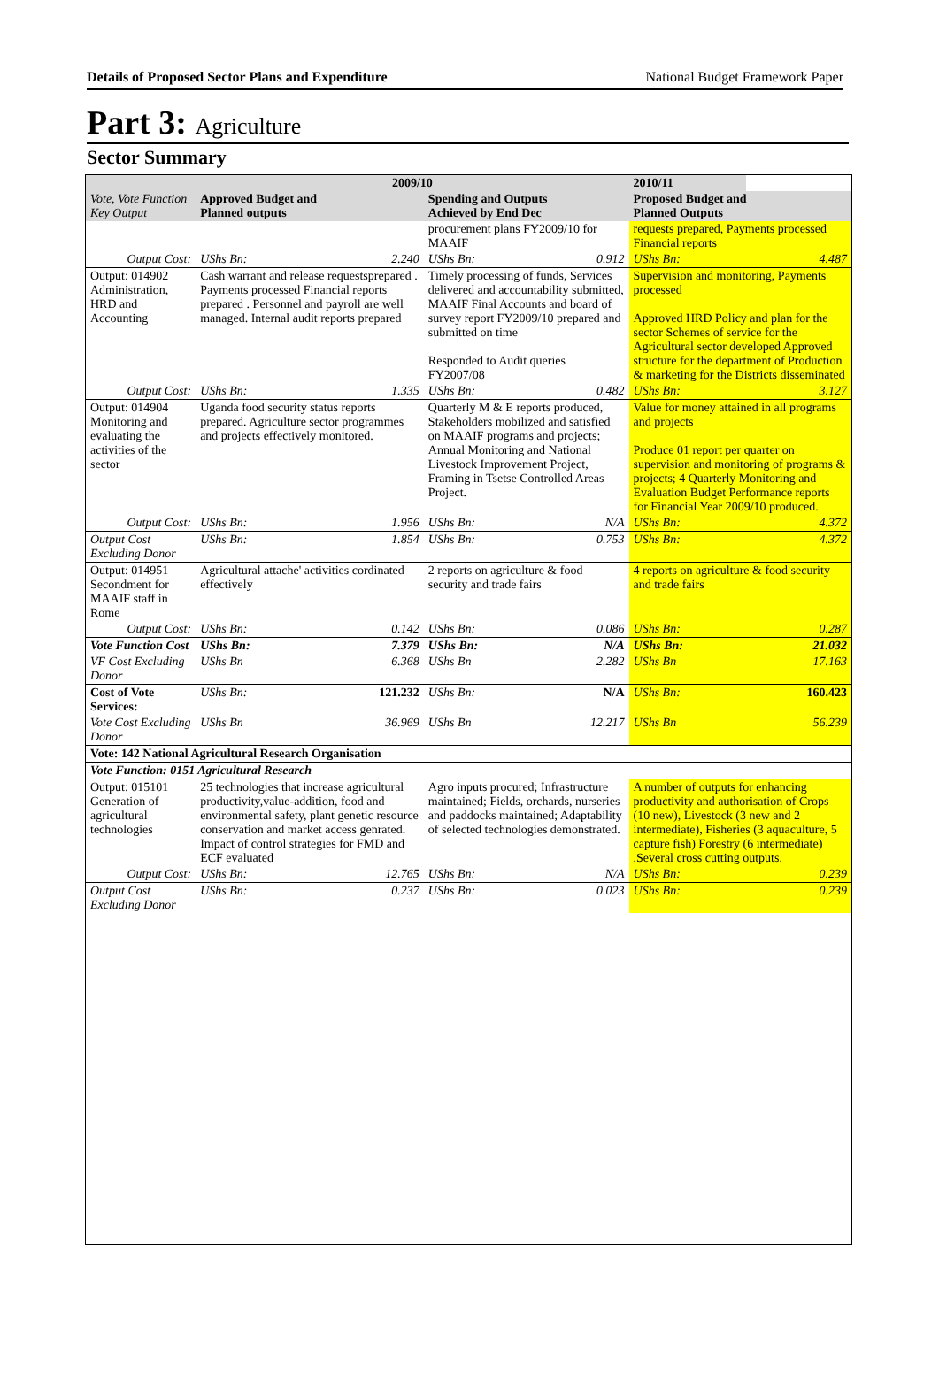Details of Proposed Sector Plans and Expenditure National Budget Framework Paper
Part 3: Agriculture
Sector Summary
| | 2009/10 | | | | 2010/11 | |
| --- | --- | --- | --- | --- | --- | --- |
| Vote, Vote Function Key Output | Approved Budget and Planned outputs | | Spending and Outputs Achieved by End Dec | | Proposed Budget and Planned Outputs | |
| | | | procurement plans FY2009/10 for MAAIF | | requests prepared, Payments processed Financial reports | |
| Output Cost: | UShs Bn: | 2.240 | UShs Bn: | 0.912 | UShs Bn: | 4.487 |
| Output: 014902 Administration, HRD and Accounting | Cash warrant and release requestsprepared . Payments processed Financial reports prepared . Personnel and payroll are well managed. Internal audit reports prepared | | Timely processing of funds, Services delivered and accountability submitted, MAAIF Final Accounts and board of survey report FY2009/10 prepared and submitted on time Responded to Audit queries FY2007/08 | | Supervision and monitoring, Payments processed Approved HRD Policy and plan for the sector Schemes of service for the Agricultural sector developed Approved structure for the department of Production & marketing for the Districts disseminated | |
| Output Cost: | UShs Bn: | 1.335 | UShs Bn: | 0.482 | UShs Bn: | 3.127 |
| Output: 014904 Monitoring and evaluating the activities of the sector | Uganda food security status reports prepared. Agriculture sector programmes and projects effectively monitored. | | Quarterly M & E reports produced, Stakeholders mobilized and satisfied on MAAIF programs and projects; Annual Monitoring and National Livestock Improvement Project, Framing in Tsetse Controlled Areas Project. | | Value for money attained in all programs and projects Produce 01 report per quarter on supervision and monitoring of programs & projects; 4 Quarterly Monitoring and Evaluation Budget Performance reports for Financial Year 2009/10 produced. | |
| Output Cost: | UShs Bn: | 1.956 | UShs Bn: | N/A | UShs Bn: | 4.372 |
| Output Cost Excluding Donor | UShs Bn: | 1.854 | UShs Bn: | 0.753 | UShs Bn: | 4.372 |
| Output: 014951 Secondment for MAAIF staff in Rome | Agricultural attache' activities cordinated effectively | | 2 reports on agriculture & food security and trade fairs | | 4 reports on agriculture & food security and trade fairs | |
| Output Cost: | UShs Bn: | 0.142 | UShs Bn: | 0.086 | UShs Bn: | 0.287 |
| Vote Function Cost | UShs Bn: | 7.379 | UShs Bn: | N/A | UShs Bn: | 21.032 |
| VF Cost Excluding Donor | UShs Bn | 6.368 | UShs Bn | 2.282 | UShs Bn | 17.163 |
| Cost of Vote Services: | UShs Bn: | 121.232 | UShs Bn: | N/A | UShs Bn: | 160.423 |
| Vote Cost Excluding Donor | UShs Bn | 36.969 | UShs Bn | 12.217 | UShs Bn | 56.239 |
| Vote: 142 National Agricultural Research Organisation | | | | | | |
| Vote Function: 0151 Agricultural Research | | | | | | |
| Output: 015101 Generation of agricultural technologies | 25 technologies that increase agricultural productivity,value-addition, food and environmental safety, plant genetic resource conservation and market access genrated. Impact of control strategies for FMD and ECF evaluated | | Agro inputs procured; Infrastructure maintained; Fields, orchards, nurseries and paddocks maintained; Adaptability of selected technologies demonstrated. | | A number of outputs for enhancing productivity and authorisation of Crops (10 new), Livestock (3 new and 2 intermediate), Fisheries (3 aquaculture, 5 capture fish) Forestry (6 intermediate) .Several cross cutting outputs. | |
| Output Cost: | UShs Bn: | 12.765 | UShs Bn: | N/A | UShs Bn: | 0.239 |
| Output Cost Excluding Donor | UShs Bn: | 0.237 | UShs Bn: | 0.023 | UShs Bn: | 0.239 |